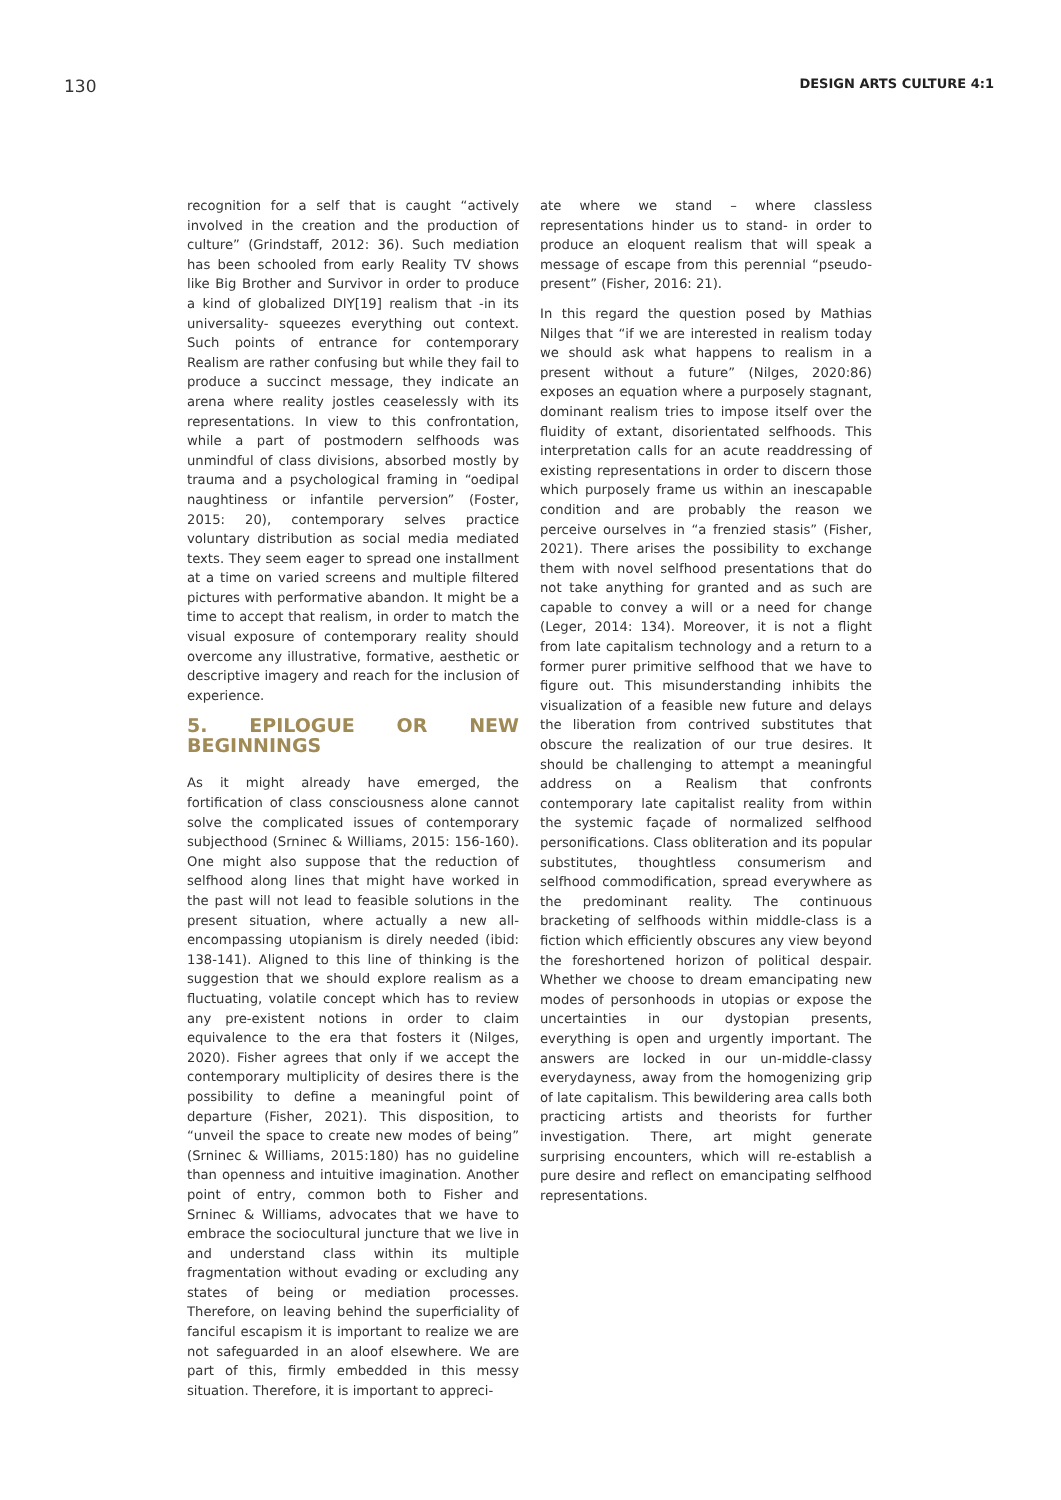130 DESIGN ARTS CULTURE 4:1
recognition for a self that is caught “actively involved in the creation and the production of culture” (Grindstaff, 2012: 36). Such mediation has been schooled from early Reality TV shows like Big Brother and Survivor in order to produce a kind of globalized DIY[19] realism that -in its universality- squeezes everything out context. Such points of entrance for contemporary Realism are rather confusing but while they fail to produce a succinct message, they indicate an arena where reality jostles ceaselessly with its representations. In view to this confrontation, while a part of postmodern selfhoods was unmindful of class divisions, absorbed mostly by trauma and a psychological framing in “oedipal naughtiness or infantile perversion” (Foster, 2015: 20), contemporary selves practice voluntary distribution as social media mediated texts. They seem eager to spread one installment at a time on varied screens and multiple filtered pictures with performative abandon. It might be a time to accept that realism, in order to match the visual exposure of contemporary reality should overcome any illustrative, formative, aesthetic or descriptive imagery and reach for the inclusion of experience.
5. EPILOGUE OR NEW BEGINNINGS
As it might already have emerged, the fortification of class consciousness alone cannot solve the complicated issues of contemporary subjecthood (Srninec & Williams, 2015: 156-160). One might also suppose that the reduction of selfhood along lines that might have worked in the past will not lead to feasible solutions in the present situation, where actually a new all-encompassing utopianism is direly needed (ibid: 138-141). Aligned to this line of thinking is the suggestion that we should explore realism as a fluctuating, volatile concept which has to review any pre-existent notions in order to claim equivalence to the era that fosters it (Nilges, 2020). Fisher agrees that only if we accept the contemporary multiplicity of desires there is the possibility to define a meaningful point of departure (Fisher, 2021). This disposition, to “unveil the space to create new modes of being” (Srninec & Williams, 2015:180) has no guideline than openness and intuitive imagination. Another point of entry, common both to Fisher and Srninec & Williams, advocates that we have to embrace the sociocultural juncture that we live in and understand class within its multiple fragmentation without evading or excluding any states of being or mediation processes. Therefore, on leaving behind the superficiality of fanciful escapism it is important to realize we are not safeguarded in an aloof elsewhere. We are part of this, firmly embedded in this messy situation. Therefore, it is important to appreci-
ate where we stand – where classless representations hinder us to stand- in order to produce an eloquent realism that will speak a message of escape from this perennial “pseudo-present” (Fisher, 2016: 21).
In this regard the question posed by Mathias Nilges that “if we are interested in realism today we should ask what happens to realism in a present without a future” (Nilges, 2020:86) exposes an equation where a purposely stagnant, dominant realism tries to impose itself over the fluidity of extant, disorientated selfhoods. This interpretation calls for an acute readdressing of existing representations in order to discern those which purposely frame us within an inescapable condition and are probably the reason we perceive ourselves in “a frenzied stasis” (Fisher, 2021). There arises the possibility to exchange them with novel selfhood presentations that do not take anything for granted and as such are capable to convey a will or a need for change (Leger, 2014: 134). Moreover, it is not a flight from late capitalism technology and a return to a former purer primitive selfhood that we have to figure out. This misunderstanding inhibits the visualization of a feasible new future and delays the liberation from contrived substitutes that obscure the realization of our true desires. It should be challenging to attempt a meaningful address on a Realism that confronts contemporary late capitalist reality from within the systemic façade of normalized selfhood personifications. Class obliteration and its popular substitutes, thoughtless consumerism and selfhood commodification, spread everywhere as the predominant reality. The continuous bracketing of selfhoods within middle-class is a fiction which efficiently obscures any view beyond the foreshortened horizon of political despair. Whether we choose to dream emancipating new modes of personhoods in utopias or expose the uncertainties in our dystopian presents, everything is open and urgently important. The answers are locked in our un-middle-classy everydayness, away from the homogenizing grip of late capitalism. This bewildering area calls both practicing artists and theorists for further investigation. There, art might generate surprising encounters, which will re-establish a pure desire and reflect on emancipating selfhood representations.